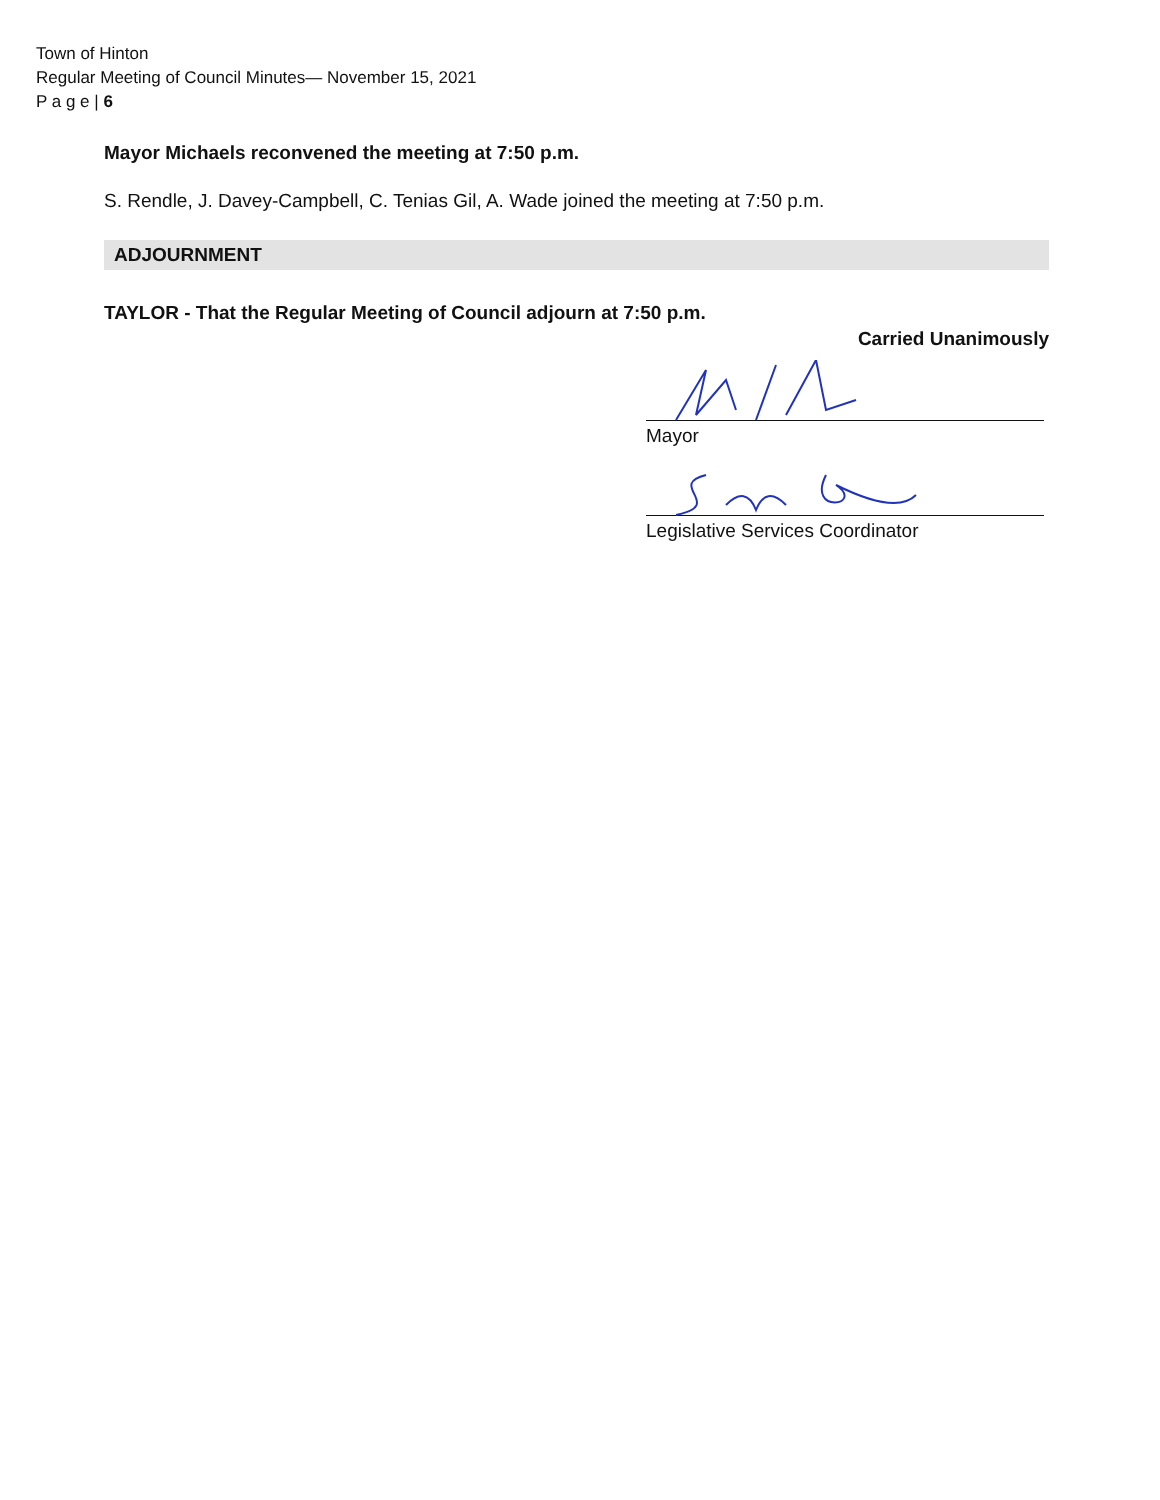Town of Hinton
Regular Meeting of Council Minutes— November 15, 2021
P a g e | 6
Mayor Michaels reconvened the meeting at 7:50 p.m.
S. Rendle, J. Davey-Campbell, C. Tenias Gil, A. Wade joined the meeting at 7:50 p.m.
ADJOURNMENT
TAYLOR - That the Regular Meeting of Council adjourn at 7:50 p.m.
Carried Unanimously
Mayor
Legislative Services Coordinator